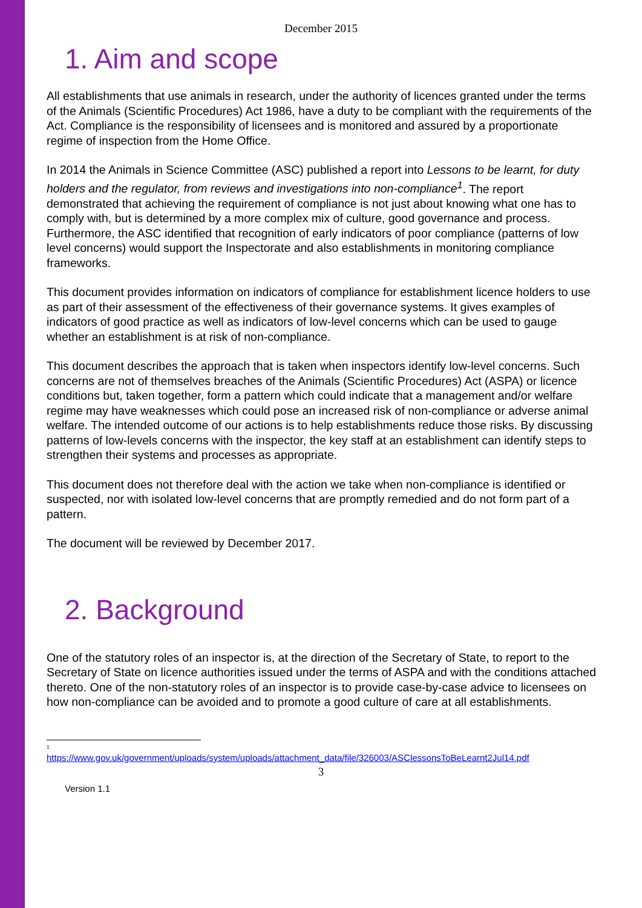December 2015
1. Aim and scope
All establishments that use animals in research, under the authority of licences granted under the terms of the Animals (Scientific Procedures) Act 1986, have a duty to be compliant with the requirements of the Act. Compliance is the responsibility of licensees and is monitored and assured by a proportionate regime of inspection from the Home Office.
In 2014 the Animals in Science Committee (ASC) published a report into Lessons to be learnt, for duty holders and the regulator, from reviews and investigations into non-compliance<sup>1</sup>. The report demonstrated that achieving the requirement of compliance is not just about knowing what one has to comply with, but is determined by a more complex mix of culture, good governance and process. Furthermore, the ASC identified that recognition of early indicators of poor compliance (patterns of low level concerns) would support the Inspectorate and also establishments in monitoring compliance frameworks.
This document provides information on indicators of compliance for establishment licence holders to use as part of their assessment of the effectiveness of their governance systems. It gives examples of indicators of good practice as well as indicators of low-level concerns which can be used to gauge whether an establishment is at risk of non-compliance.
This document describes the approach that is taken when inspectors identify low-level concerns. Such concerns are not of themselves breaches of the Animals (Scientific Procedures) Act (ASPA) or licence conditions but, taken together, form a pattern which could indicate that a management and/or welfare regime may have weaknesses which could pose an increased risk of non-compliance or adverse animal welfare. The intended outcome of our actions is to help establishments reduce those risks. By discussing patterns of low-levels concerns with the inspector, the key staff at an establishment can identify steps to strengthen their systems and processes as appropriate.
This document does not therefore deal with the action we take when non-compliance is identified or suspected, nor with isolated low-level concerns that are promptly remedied and do not form part of a pattern.
The document will be reviewed by December 2017.
2. Background
One of the statutory roles of an inspector is, at the direction of the Secretary of State, to report to the Secretary of State on licence authorities issued under the terms of ASPA and with the conditions attached thereto. One of the non-statutory roles of an inspector is to provide case-by-case advice to licensees on how non-compliance can be avoided and to promote a good culture of care at all establishments.
<sup>1</sup>
https://www.gov.uk/government/uploads/system/uploads/attachment_data/file/326003/ASClessonsToBeLearnt2Jul14.pdf
3
Version 1.1